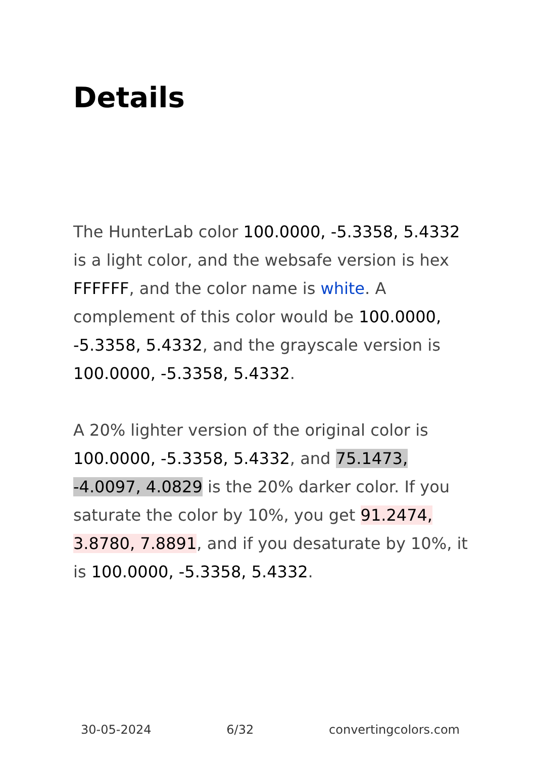Details
The HunterLab color 100.0000, -5.3358, 5.4332 is a light color, and the websafe version is hex FFFFFF, and the color name is white. A complement of this color would be 100.0000, -5.3358, 5.4332, and the grayscale version is 100.0000, -5.3358, 5.4332.
A 20% lighter version of the original color is 100.0000, -5.3358, 5.4332, and 75.1473, -4.0097, 4.0829 is the 20% darker color. If you saturate the color by 10%, you get 91.2474, 3.8780, 7.8891, and if you desaturate by 10%, it is 100.0000, -5.3358, 5.4332.
30-05-2024 6/32 convertingcolors.com